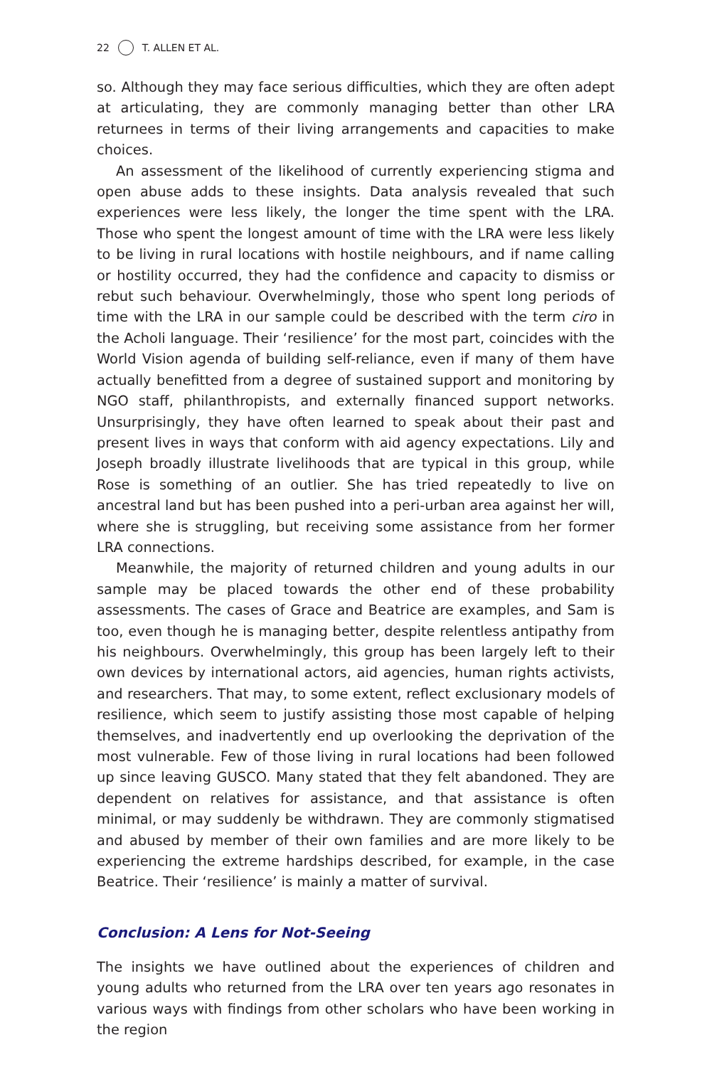22 T. ALLEN ET AL.
so. Although they may face serious difficulties, which they are often adept at articulating, they are commonly managing better than other LRA returnees in terms of their living arrangements and capacities to make choices.
An assessment of the likelihood of currently experiencing stigma and open abuse adds to these insights. Data analysis revealed that such experiences were less likely, the longer the time spent with the LRA. Those who spent the longest amount of time with the LRA were less likely to be living in rural locations with hostile neighbours, and if name calling or hostility occurred, they had the confidence and capacity to dismiss or rebut such behaviour. Overwhelmingly, those who spent long periods of time with the LRA in our sample could be described with the term ciro in the Acholi language. Their ‘resilience’ for the most part, coincides with the World Vision agenda of building self-reliance, even if many of them have actually benefitted from a degree of sustained support and monitoring by NGO staff, philanthropists, and externally financed support networks. Unsurprisingly, they have often learned to speak about their past and present lives in ways that conform with aid agency expectations. Lily and Joseph broadly illustrate livelihoods that are typical in this group, while Rose is something of an outlier. She has tried repeatedly to live on ancestral land but has been pushed into a peri-urban area against her will, where she is struggling, but receiving some assistance from her former LRA connections.
Meanwhile, the majority of returned children and young adults in our sample may be placed towards the other end of these probability assessments. The cases of Grace and Beatrice are examples, and Sam is too, even though he is managing better, despite relentless antipathy from his neighbours. Overwhelmingly, this group has been largely left to their own devices by international actors, aid agencies, human rights activists, and researchers. That may, to some extent, reflect exclusionary models of resilience, which seem to justify assisting those most capable of helping themselves, and inadvertently end up overlooking the deprivation of the most vulnerable. Few of those living in rural locations had been followed up since leaving GUSCO. Many stated that they felt abandoned. They are dependent on relatives for assistance, and that assistance is often minimal, or may suddenly be withdrawn. They are commonly stigmatised and abused by member of their own families and are more likely to be experiencing the extreme hardships described, for example, in the case Beatrice. Their ‘resilience’ is mainly a matter of survival.
Conclusion: A Lens for Not-Seeing
The insights we have outlined about the experiences of children and young adults who returned from the LRA over ten years ago resonates in various ways with findings from other scholars who have been working in the region